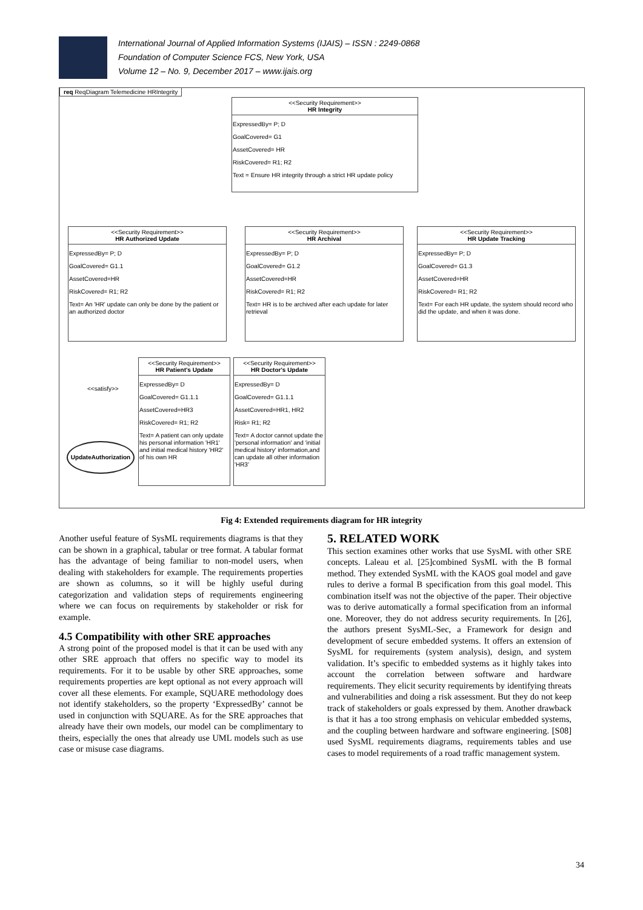International Journal of Applied Information Systems (IJAIS) – ISSN : 2249-0868
Foundation of Computer Science FCS, New York, USA
Volume 12 – No. 9, December 2017 – www.ijais.org
req ReqDiagram Telemedicine HRIntegrity
<<Security Requirement>>
HR Integrity
ExpressedBy= P; D
GoalCovered= G1
AssetCovered= HR
RiskCovered= R1; R2
Text = Ensure HR integrity through a strict HR update policy
<<Security Requirement>>
HR Authorized Update
ExpressedBy= P; D
GoalCovered= G1.1
AssetCovered=HR
RiskCovered= R1; R2
Text= An 'HR' update can only be done by the patient or an authorized doctor
<<Security Requirement>>
HR Archival
ExpressedBy= P; D
GoalCovered= G1.2
AssetCovered=HR
RiskCovered= R1; R2
Text= HR is to be archived after each update for later retrieval
<<Security Requirement>>
HR Update Tracking
ExpressedBy= P; D
GoalCovered= G1.3
AssetCovered=HR
RiskCovered= R1; R2
Text= For each HR update, the system should record who did the update, and when it was done.
<<Security Requirement>>
HR Patient's Update
ExpressedBy= D
GoalCovered= G1.1.1
AssetCovered=HR3
RiskCovered= R1; R2
Text= A patient can only update his personal information 'HR1' and initial medical history 'HR2' of his own HR
<<Security Requirement>>
HR Doctor's Update
ExpressedBy= D
GoalCovered= G1.1.1
AssetCovered=HR1, HR2
Risk= R1; R2
Text= A doctor cannot update the 'personal information' and 'initial medical history' information,and can update all other information 'HR3'
<<satisfy>>
UpdateAuthorization
Fig 4: Extended requirements diagram for HR integrity
Another useful feature of SysML requirements diagrams is that they can be shown in a graphical, tabular or tree format. A tabular format has the advantage of being familiar to non-model users, when dealing with stakeholders for example. The requirements properties are shown as columns, so it will be highly useful during categorization and validation steps of requirements engineering where we can focus on requirements by stakeholder or risk for example.
4.5 Compatibility with other SRE approaches
A strong point of the proposed model is that it can be used with any other SRE approach that offers no specific way to model its requirements. For it to be usable by other SRE approaches, some requirements properties are kept optional as not every approach will cover all these elements. For example, SQUARE methodology does not identify stakeholders, so the property ‘ExpressedBy’ cannot be used in conjunction with SQUARE. As for the SRE approaches that already have their own models, our model can be complimentary to theirs, especially the ones that already use UML models such as use case or misuse case diagrams.
5. RELATED WORK
This section examines other works that use SysML with other SRE concepts. Laleau et al. [25]combined SysML with the B formal method. They extended SysML with the KAOS goal model and gave rules to derive a formal B specification from this goal model. This combination itself was not the objective of the paper. Their objective was to derive automatically a formal specification from an informal one. Moreover, they do not address security requirements. In [26], the authors present SysML-Sec, a Framework for design and development of secure embedded systems. It offers an extension of SysML for requirements (system analysis), design, and system validation. It’s specific to embedded systems as it highly takes into account the correlation between software and hardware requirements. They elicit security requirements by identifying threats and vulnerabilities and doing a risk assessment. But they do not keep track of stakeholders or goals expressed by them. Another drawback is that it has a too strong emphasis on vehicular embedded systems, and the coupling between hardware and software engineering. [S08] used SysML requirements diagrams, requirements tables and use cases to model requirements of a road traffic management system.
34